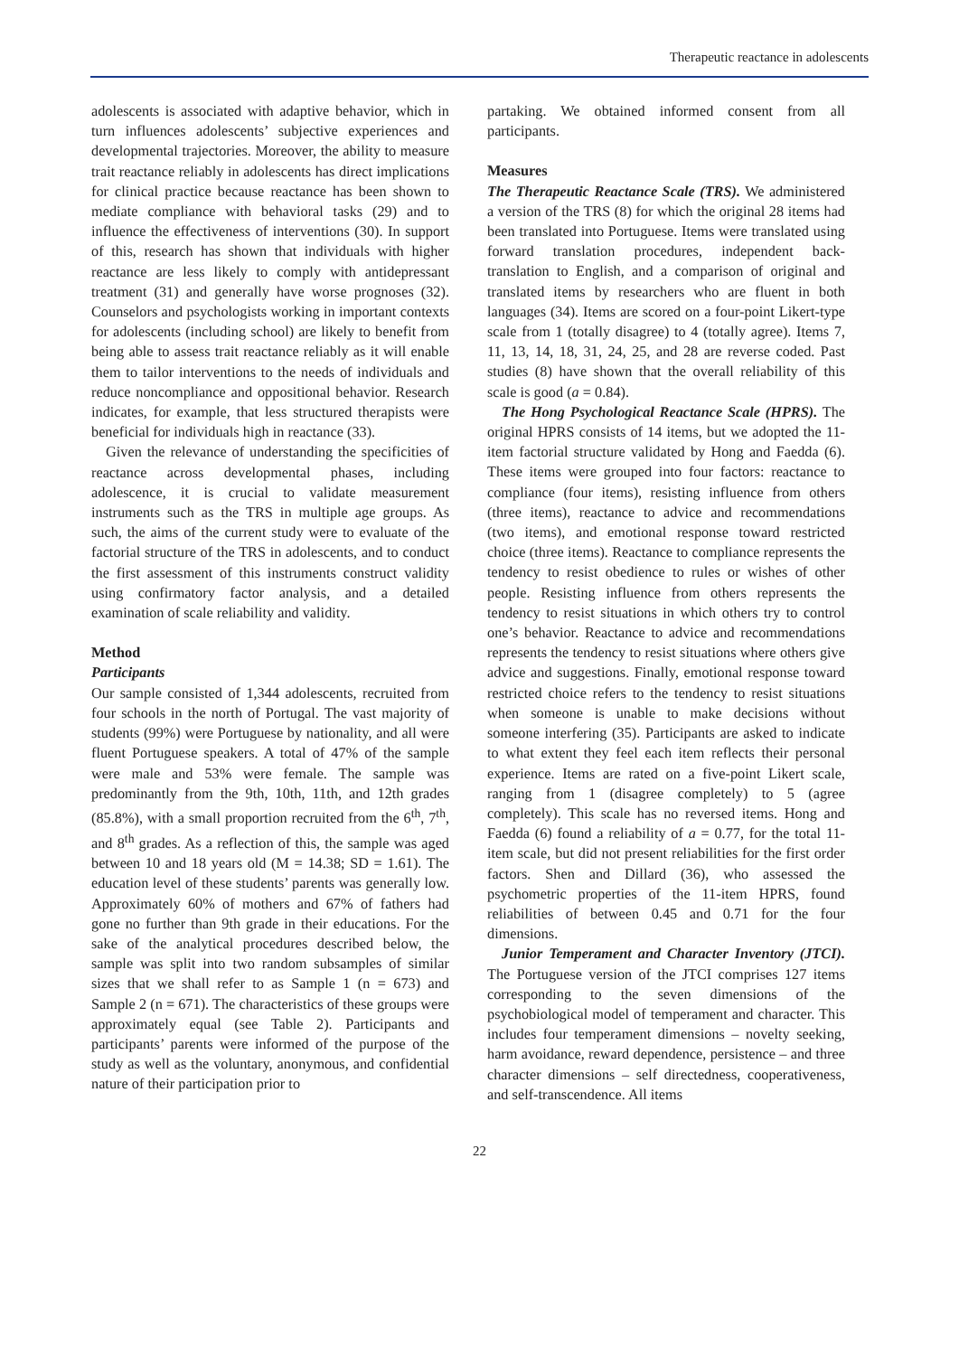Therapeutic reactance in adolescents
adolescents is associated with adaptive behavior, which in turn influences adolescents’ subjective experiences and developmental trajectories. Moreover, the ability to measure trait reactance reliably in adolescents has direct implications for clinical practice because reactance has been shown to mediate compliance with behavioral tasks (29) and to influence the effectiveness of interventions (30). In support of this, research has shown that individuals with higher reactance are less likely to comply with antidepressant treatment (31) and generally have worse prognoses (32). Counselors and psychologists working in important contexts for adolescents (including school) are likely to benefit from being able to assess trait reactance reliably as it will enable them to tailor interventions to the needs of individuals and reduce noncompliance and oppositional behavior. Research indicates, for example, that less structured therapists were beneficial for individuals high in reactance (33).
Given the relevance of understanding the specificities of reactance across developmental phases, including adolescence, it is crucial to validate measurement instruments such as the TRS in multiple age groups. As such, the aims of the current study were to evaluate of the factorial structure of the TRS in adolescents, and to conduct the first assessment of this instruments construct validity using confirmatory factor analysis, and a detailed examination of scale reliability and validity.
Method
Participants
Our sample consisted of 1,344 adolescents, recruited from four schools in the north of Portugal. The vast majority of students (99%) were Portuguese by nationality, and all were fluent Portuguese speakers. A total of 47% of the sample were male and 53% were female. The sample was predominantly from the 9th, 10th, 11th, and 12th grades (85.8%), with a small proportion recruited from the 6<sup>th</sup>, 7<sup>th</sup>, and 8<sup>th</sup> grades. As a reflection of this, the sample was aged between 10 and 18 years old (M = 14.38; SD = 1.61). The education level of these students’ parents was generally low. Approximately 60% of mothers and 67% of fathers had gone no further than 9th grade in their educations. For the sake of the analytical procedures described below, the sample was split into two random subsamples of similar sizes that we shall refer to as Sample 1 (n = 673) and Sample 2 (n = 671). The characteristics of these groups were approximately equal (see Table 2). Participants and participants’ parents were informed of the purpose of the study as well as the voluntary, anonymous, and confidential nature of their participation prior to
partaking. We obtained informed consent from all participants.
Measures
The Therapeutic Reactance Scale (TRS). We administered a version of the TRS (8) for which the original 28 items had been translated into Portuguese. Items were translated using forward translation procedures, independent back-translation to English, and a comparison of original and translated items by researchers who are fluent in both languages (34). Items are scored on a four-point Likert-type scale from 1 (totally disagree) to 4 (totally agree). Items 7, 11, 13, 14, 18, 31, 24, 25, and 28 are reverse coded. Past studies (8) have shown that the overall reliability of this scale is good (a = 0.84).
The Hong Psychological Reactance Scale (HPRS). The original HPRS consists of 14 items, but we adopted the 11-item factorial structure validated by Hong and Faedda (6). These items were grouped into four factors: reactance to compliance (four items), resisting influence from others (three items), reactance to advice and recommendations (two items), and emotional response toward restricted choice (three items). Reactance to compliance represents the tendency to resist obedience to rules or wishes of other people. Resisting influence from others represents the tendency to resist situations in which others try to control one’s behavior. Reactance to advice and recommendations represents the tendency to resist situations where others give advice and suggestions. Finally, emotional response toward restricted choice refers to the tendency to resist situations when someone is unable to make decisions without someone interfering (35). Participants are asked to indicate to what extent they feel each item reflects their personal experience. Items are rated on a five-point Likert scale, ranging from 1 (disagree completely) to 5 (agree completely). This scale has no reversed items. Hong and Faedda (6) found a reliability of a = 0.77, for the total 11-item scale, but did not present reliabilities for the first order factors. Shen and Dillard (36), who assessed the psychometric properties of the 11-item HPRS, found reliabilities of between 0.45 and 0.71 for the four dimensions.
Junior Temperament and Character Inventory (JTCI). The Portuguese version of the JTCI comprises 127 items corresponding to the seven dimensions of the psychobiological model of temperament and character. This includes four temperament dimensions – novelty seeking, harm avoidance, reward dependence, persistence – and three character dimensions – self directedness, cooperativeness, and self-transcendence. All items
22